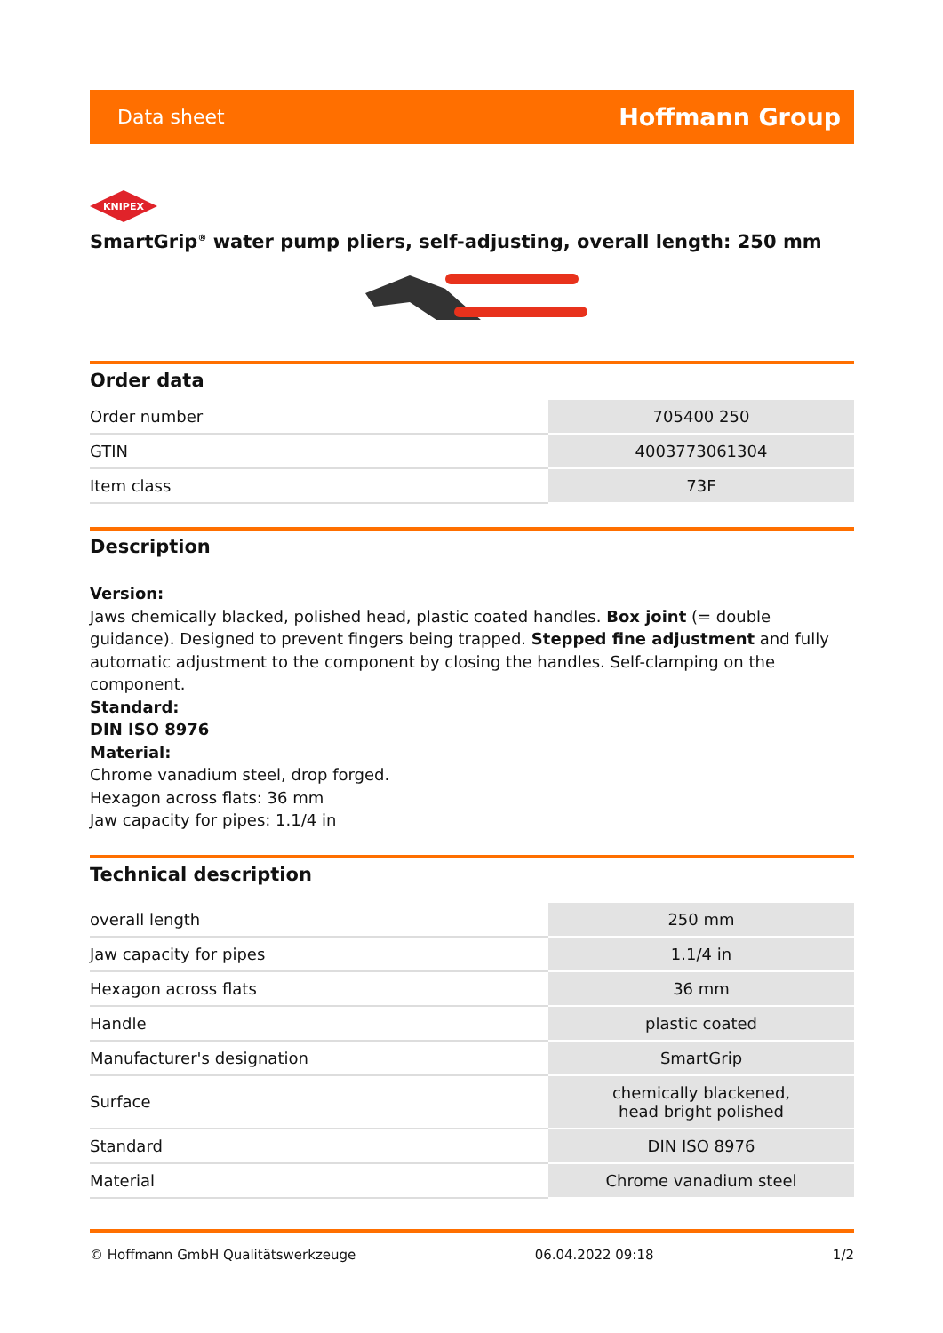Data sheet Hoffmann Group
KNIPEX
SmartGrip<sup>®</sup> water pump pliers, self-adjusting, overall length: 250 mm
Order data
| Order number | 705400 250 |
| GTIN | 4003773061304 |
| Item class | 73F |
Description
Version:
Jaws chemically blacked, polished head, plastic coated handles. Box joint (= double guidance). Designed to prevent fingers being trapped. Stepped fine adjustment and fully automatic adjustment to the component by closing the handles. Self-clamping on the component.
Standard:
DIN ISO 8976
Material:
Chrome vanadium steel, drop forged.
Hexagon across flats: 36 mm
Jaw capacity for pipes: 1.1/4 in
Technical description
| overall length | 250 mm |
| Jaw capacity for pipes | 1.1/4 in |
| Hexagon across flats | 36 mm |
| Handle | plastic coated |
| Manufacturer's designation | SmartGrip |
| Surface | chemically blackened, head bright polished |
| Standard | DIN ISO 8976 |
| Material | Chrome vanadium steel |
© Hoffmann GmbH Qualitätswerkzeuge 06.04.2022 09:18 1/2